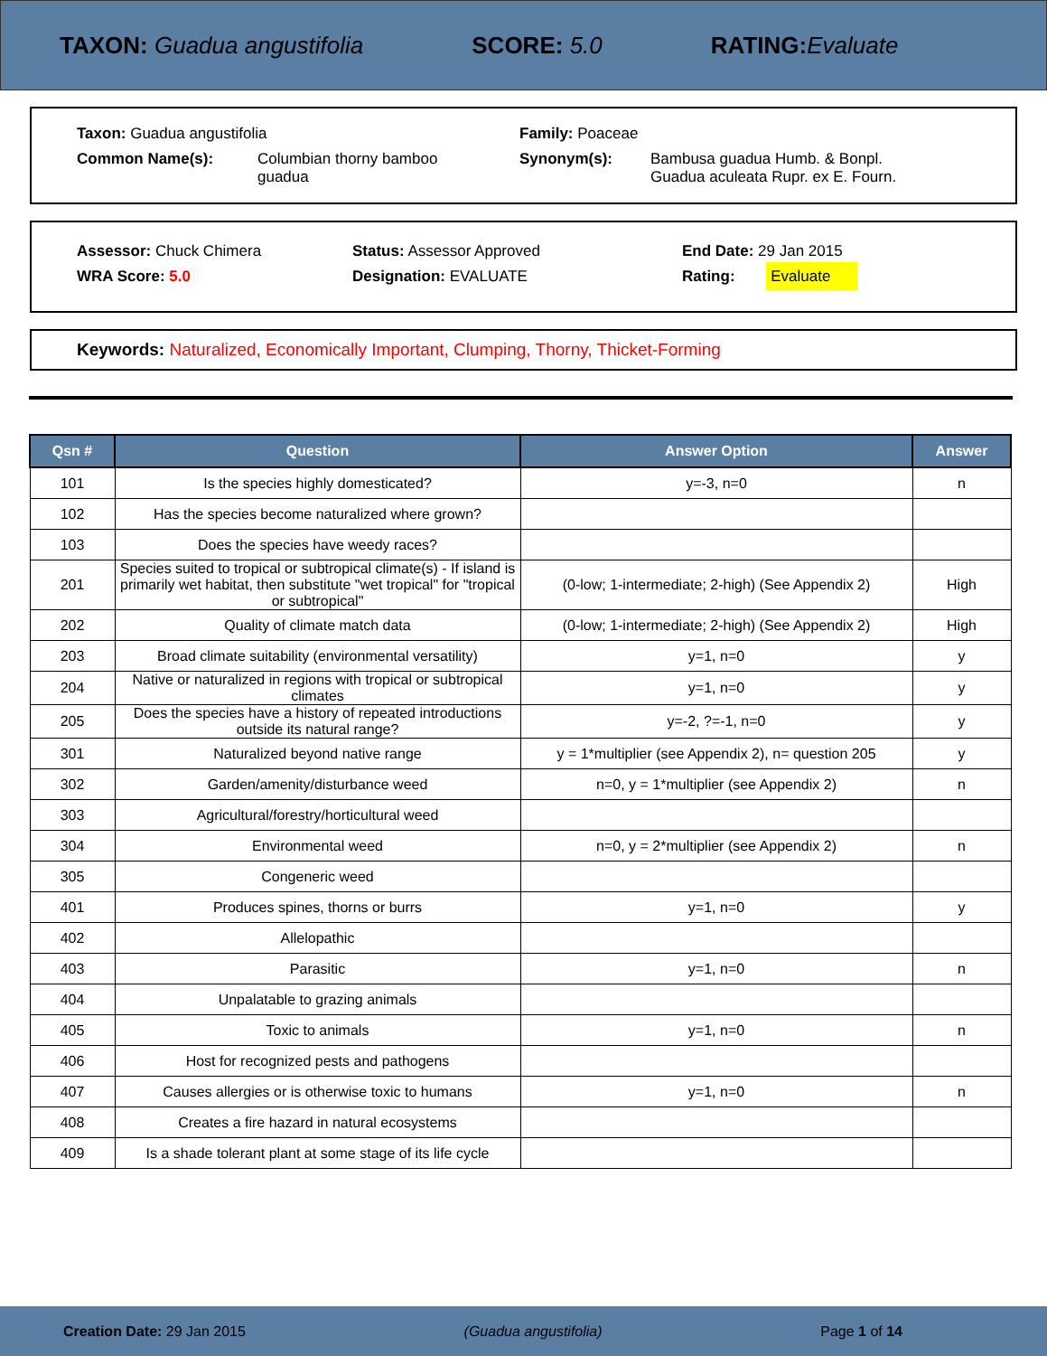TAXON: Guadua angustifolia SCORE: 5.0 RATING: Evaluate
Taxon: Guadua angustifolia Family: Poaceae
Common Name(s): Columbian thorny bamboo
guadua
Synonym(s): Bambusa guadua Humb. & Bonpl.
Guadua aculeata Rupr. ex E. Fourn.
Assessor: Chuck Chimera Status: Assessor Approved End Date: 29 Jan 2015
WRA Score: 5.0 Designation: EVALUATE Rating: Evaluate
Keywords: Naturalized, Economically Important, Clumping, Thorny, Thicket-Forming
| Qsn # | Question | Answer Option | Answer |
| --- | --- | --- | --- |
| 101 | Is the species highly domesticated? | y=-3, n=0 | n |
| 102 | Has the species become naturalized where grown? | | |
| 103 | Does the species have weedy races? | | |
| 201 | Species suited to tropical or subtropical climate(s) - If island is primarily wet habitat, then substitute "wet tropical" for "tropical or subtropical" | (0-low; 1-intermediate; 2-high) (See Appendix 2) | High |
| 202 | Quality of climate match data | (0-low; 1-intermediate; 2-high) (See Appendix 2) | High |
| 203 | Broad climate suitability (environmental versatility) | y=1, n=0 | y |
| 204 | Native or naturalized in regions with tropical or subtropical climates | y=1, n=0 | y |
| 205 | Does the species have a history of repeated introductions outside its natural range? | y=-2, ?=-1, n=0 | y |
| 301 | Naturalized beyond native range | y = 1*multiplier (see Appendix 2), n= question 205 | y |
| 302 | Garden/amenity/disturbance weed | n=0, y = 1*multiplier (see Appendix 2) | n |
| 303 | Agricultural/forestry/horticultural weed | | |
| 304 | Environmental weed | n=0, y = 2*multiplier (see Appendix 2) | n |
| 305 | Congeneric weed | | |
| 401 | Produces spines, thorns or burrs | y=1, n=0 | y |
| 402 | Allelopathic | | |
| 403 | Parasitic | y=1, n=0 | n |
| 404 | Unpalatable to grazing animals | | |
| 405 | Toxic to animals | y=1, n=0 | n |
| 406 | Host for recognized pests and pathogens | | |
| 407 | Causes allergies or is otherwise toxic to humans | y=1, n=0 | n |
| 408 | Creates a fire hazard in natural ecosystems | | |
| 409 | Is a shade tolerant plant at some stage of its life cycle | | |
Creation Date: 29 Jan 2015 (Guadua angustifolia) Page 1 of 14